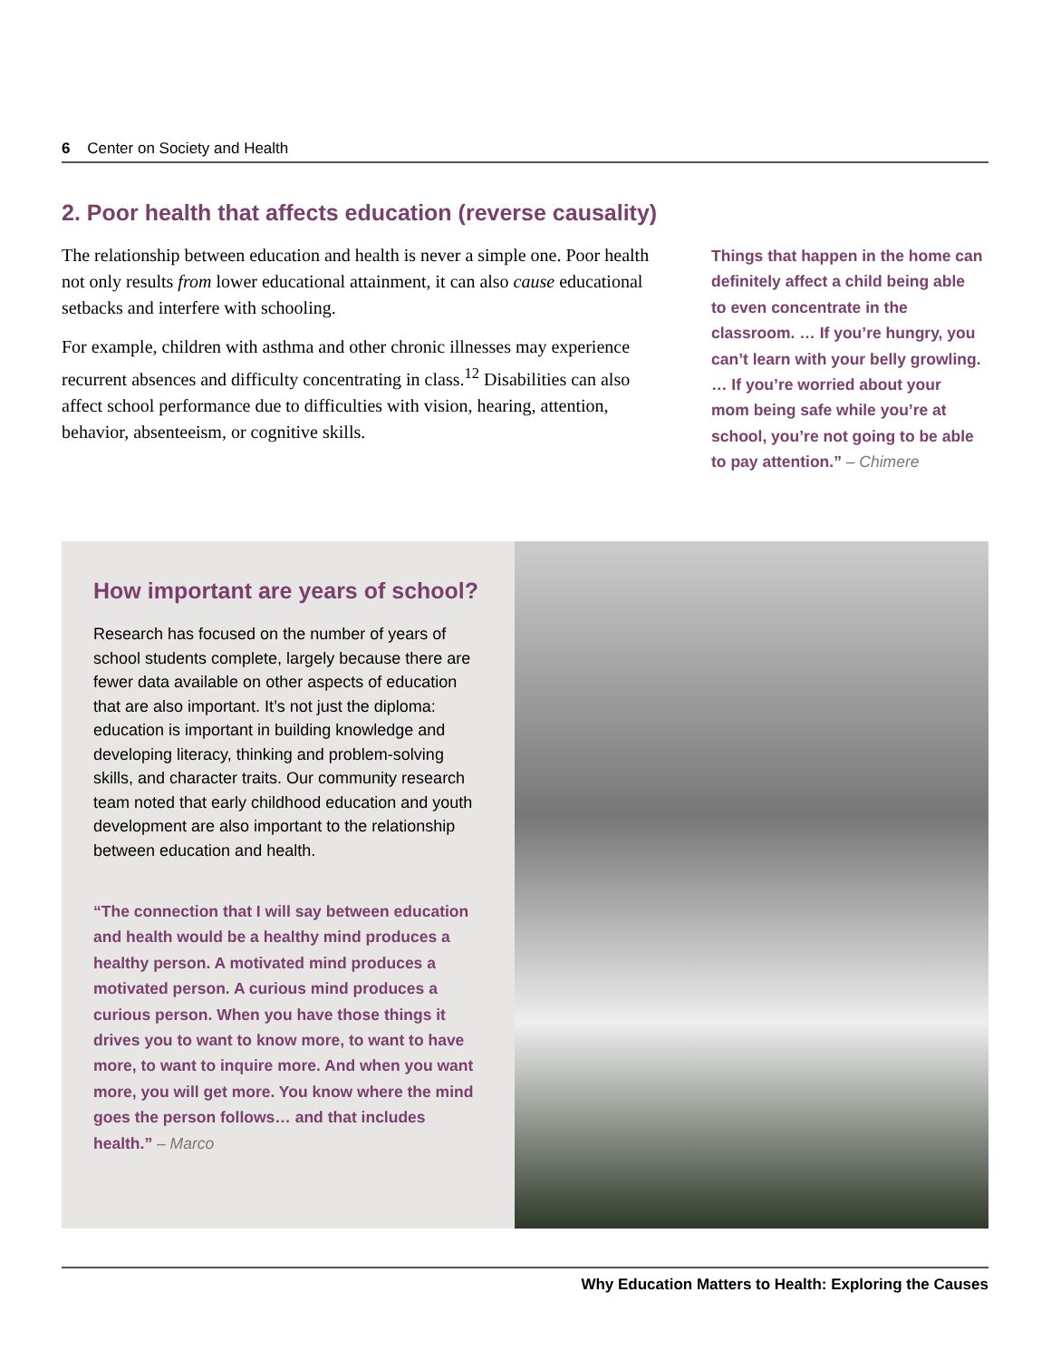6 Center on Society and Health
2. Poor health that affects education (reverse causality)
The relationship between education and health is never a simple one. Poor health not only results from lower educational attainment, it can also cause educational setbacks and interfere with schooling.
For example, children with asthma and other chronic illnesses may experience recurrent absences and difficulty concentrating in class.<sup>12</sup> Disabilities can also affect school performance due to difficulties with vision, hearing, attention, behavior, absenteeism, or cognitive skills.
Things that happen in the home can definitely affect a child being able to even concentrate in the classroom. … If you’re hungry, you can’t learn with your belly growling. … If you’re worried about your mom being safe while you’re at school, you’re not going to be able to pay attention.” – Chimere
How important are years of school?
Research has focused on the number of years of school students complete, largely because there are fewer data available on other aspects of education that are also important. It’s not just the diploma: education is important in building knowledge and developing literacy, thinking and problem-solving skills, and character traits. Our community research team noted that early childhood education and youth development are also important to the relationship between education and health.
“The connection that I will say between education and health would be a healthy mind produces a healthy person. A motivated mind produces a motivated person. A curious mind produces a curious person. When you have those things it drives you to want to know more, to want to have more, to want to inquire more. And when you want more, you will get more. You know where the mind goes the person follows… and that includes health.” – Marco
Why Education Matters to Health: Exploring the Causes